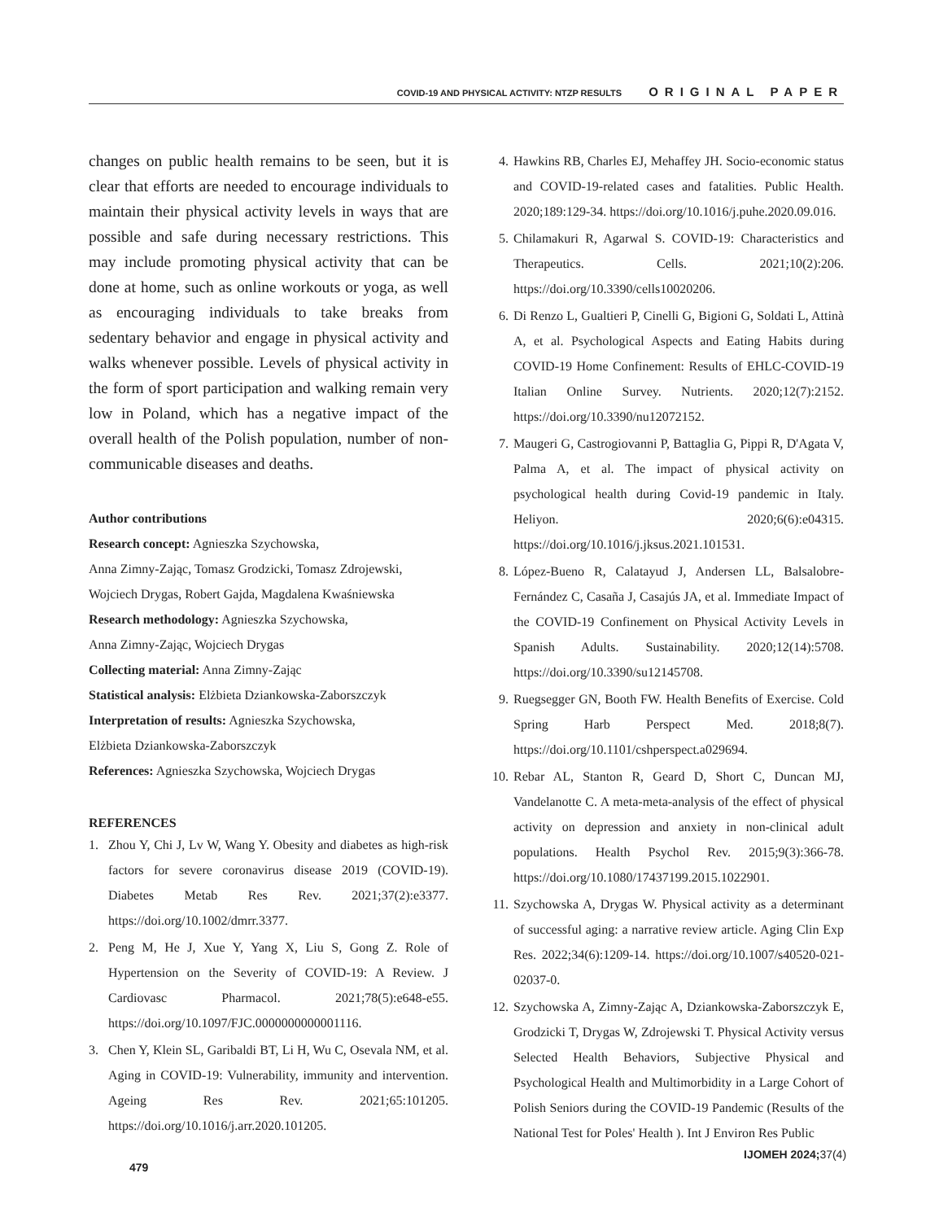COVID-19 AND PHYSICAL ACTIVITY: NTZP RESULTS ORIGINAL PAPER
changes on public health remains to be seen, but it is clear that efforts are needed to encourage individuals to maintain their physical activity levels in ways that are possible and safe during necessary restrictions. This may include promoting physical activity that can be done at home, such as online workouts or yoga, as well as encouraging individuals to take breaks from sedentary behavior and engage in physical activity and walks whenever possible. Levels of physical activity in the form of sport participation and walking remain very low in Poland, which has a negative impact of the overall health of the Polish population, number of non-communicable diseases and deaths.
Author contributions
Research concept: Agnieszka Szychowska,
Anna Zimny-Zając, Tomasz Grodzicki, Tomasz Zdrojewski, Wojciech Drygas, Robert Gajda, Magdalena Kwaśniewska
Research methodology: Agnieszka Szychowska,
Anna Zimny-Zając, Wojciech Drygas
Collecting material: Anna Zimny-Zając
Statistical analysis: Elżbieta Dziankowska-Zaborszczyk
Interpretation of results: Agnieszka Szychowska,
Elżbieta Dziankowska-Zaborszczyk
References: Agnieszka Szychowska, Wojciech Drygas
REFERENCES
1. Zhou Y, Chi J, Lv W, Wang Y. Obesity and diabetes as high-risk factors for severe coronavirus disease 2019 (COVID-19). Diabetes Metab Res Rev. 2021;37(2):e3377. https://doi.org/10.1002/dmrr.3377.
2. Peng M, He J, Xue Y, Yang X, Liu S, Gong Z. Role of Hypertension on the Severity of COVID-19: A Review. J Cardiovasc Pharmacol. 2021;78(5):e648-e55. https://doi.org/10.1097/FJC.0000000000001116.
3. Chen Y, Klein SL, Garibaldi BT, Li H, Wu C, Osevala NM, et al. Aging in COVID-19: Vulnerability, immunity and intervention. Ageing Res Rev. 2021;65:101205. https://doi.org/10.1016/j.arr.2020.101205.
4. Hawkins RB, Charles EJ, Mehaffey JH. Socio-economic status and COVID-19-related cases and fatalities. Public Health. 2020;189:129-34. https://doi.org/10.1016/j.puhe.2020.09.016.
5. Chilamakuri R, Agarwal S. COVID-19: Characteristics and Therapeutics. Cells. 2021;10(2):206. https://doi.org/10.3390/cells10020206.
6. Di Renzo L, Gualtieri P, Cinelli G, Bigioni G, Soldati L, Attinà A, et al. Psychological Aspects and Eating Habits during COVID-19 Home Confinement: Results of EHLC-COVID-19 Italian Online Survey. Nutrients. 2020;12(7):2152. https://doi.org/10.3390/nu12072152.
7. Maugeri G, Castrogiovanni P, Battaglia G, Pippi R, D'Agata V, Palma A, et al. The impact of physical activity on psychological health during Covid-19 pandemic in Italy. Heliyon. 2020;6(6):e04315. https://doi.org/10.1016/j.jksus.2021.101531.
8. López-Bueno R, Calatayud J, Andersen LL, Balsalobre-Fernández C, Casaña J, Casajús JA, et al. Immediate Impact of the COVID-19 Confinement on Physical Activity Levels in Spanish Adults. Sustainability. 2020;12(14):5708. https://doi.org/10.3390/su12145708.
9. Ruegsegger GN, Booth FW. Health Benefits of Exercise. Cold Spring Harb Perspect Med. 2018;8(7). https://doi.org/10.1101/cshperspect.a029694.
10. Rebar AL, Stanton R, Geard D, Short C, Duncan MJ, Vandelanotte C. A meta-meta-analysis of the effect of physical activity on depression and anxiety in non-clinical adult populations. Health Psychol Rev. 2015;9(3):366-78. https://doi.org/10.1080/17437199.2015.1022901.
11. Szychowska A, Drygas W. Physical activity as a determinant of successful aging: a narrative review article. Aging Clin Exp Res. 2022;34(6):1209-14. https://doi.org/10.1007/s40520-021-02037-0.
12. Szychowska A, Zimny-Zając A, Dziankowska-Zaborszczyk E, Grodzicki T, Drygas W, Zdrojewski T. Physical Activity versus Selected Health Behaviors, Subjective Physical and Psychological Health and Multimorbidity in a Large Cohort of Polish Seniors during the COVID-19 Pandemic (Results of the National Test for Poles' Health ). Int J Environ Res Public
IJOMEH 2024; 37(4) 479